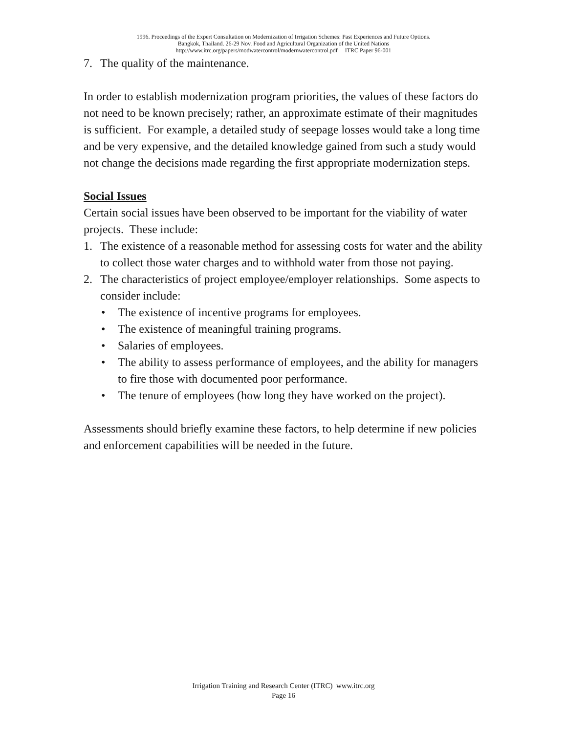1996. Proceedings of the Expert Consultation on Modernization of Irrigation Schemes: Past Experiences and Future Options.
Bangkok, Thailand. 26-29 Nov. Food and Agricultural Organization of the United Nations
http://www.itrc.org/papers/modwatercontrol/modernwatercontrol.pdf ITRC Paper 96-001
7. The quality of the maintenance.
In order to establish modernization program priorities, the values of these factors do not need to be known precisely; rather, an approximate estimate of their magnitudes is sufficient. For example, a detailed study of seepage losses would take a long time and be very expensive, and the detailed knowledge gained from such a study would not change the decisions made regarding the first appropriate modernization steps.
Social Issues
Certain social issues have been observed to be important for the viability of water projects. These include:
1. The existence of a reasonable method for assessing costs for water and the ability to collect those water charges and to withhold water from those not paying.
2. The characteristics of project employee/employer relationships. Some aspects to consider include:
• The existence of incentive programs for employees.
• The existence of meaningful training programs.
• Salaries of employees.
• The ability to assess performance of employees, and the ability for managers to fire those with documented poor performance.
• The tenure of employees (how long they have worked on the project).
Assessments should briefly examine these factors, to help determine if new policies and enforcement capabilities will be needed in the future.
Irrigation Training and Research Center (ITRC) www.itrc.org
Page 16